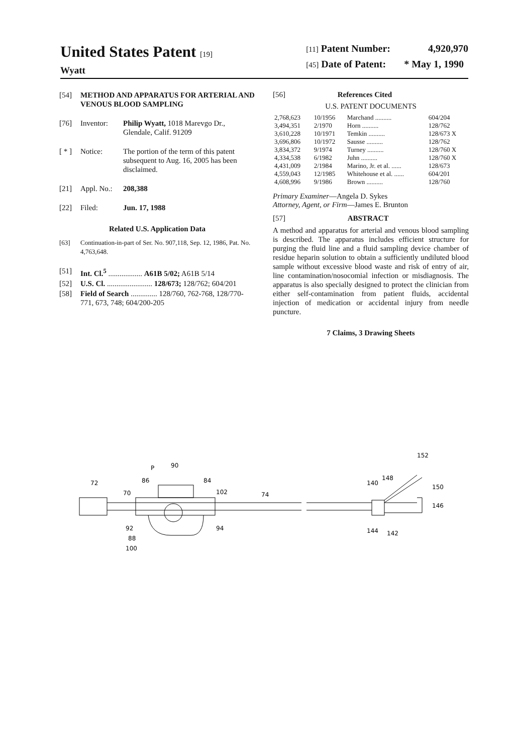United States Patent [19]
Wyatt
[11] Patent Number: 4,920,970
[45] Date of Patent: * May 1, 1990
[54] METHOD AND APPARATUS FOR ARTERIAL AND VENOUS BLOOD SAMPLING
[76] Inventor: Philip Wyatt, 1018 Marevgo Dr., Glendale, Calif. 91209
[ * ] Notice: The portion of the term of this patent subsequent to Aug. 16, 2005 has been disclaimed.
[21] Appl. No.: 208,388
[22] Filed: Jun. 17, 1988
Related U.S. Application Data
[63] Continuation-in-part of Ser. No. 907,118, Sep. 12, 1986, Pat. No. 4,763,648.
[51] Int. Cl.<sup>5</sup> .................. A61B 5/02; A61B 5/14
[52] U.S. Cl. ........................ 128/673; 128/762; 604/201
[58] Field of Search .............. 128/760, 762-768, 128/770-771, 673, 748; 604/200-205
[56] References Cited
U.S. PATENT DOCUMENTS
| 2,768,623 | 10/1956 | Marchand .......... | 604/204 |
| 3,494,351 | 2/1970 | Horn .......... | 128/762 |
| 3,610,228 | 10/1971 | Temkin .......... | 128/673 X |
| 3,696,806 | 10/1972 | Sausse .......... | 128/762 |
| 3,834,372 | 9/1974 | Turney .......... | 128/760 X |
| 4,334,538 | 6/1982 | Juhn .......... | 128/760 X |
| 4,431,009 | 2/1984 | Marino, Jr. et al. ...... | 128/673 |
| 4,559,043 | 12/1985 | Whitehouse et al. ...... | 604/201 |
| 4,608,996 | 9/1986 | Brown .......... | 128/760 |
Primary Examiner—Angela D. Sykes
Attorney, Agent, or Firm—James E. Brunton
[57] ABSTRACT
A method and apparatus for arterial and venous blood sampling is described. The apparatus includes efficient structure for purging the fluid line and a fluid sampling device chamber of residue heparin solution to obtain a sufficiently undiluted blood sample without excessive blood waste and risk of entry of air, line contamination/nosocomial infection or misdiagnosis. The apparatus is also specially designed to protect the clinician from either self-contamination from patient fluids, accidental injection of medication or accidental injury from needle puncture.
7 Claims, 3 Drawing Sheets
P
90
84
72
86
70
102
74
152
148
140
150
146
92
94
88
100
144
142